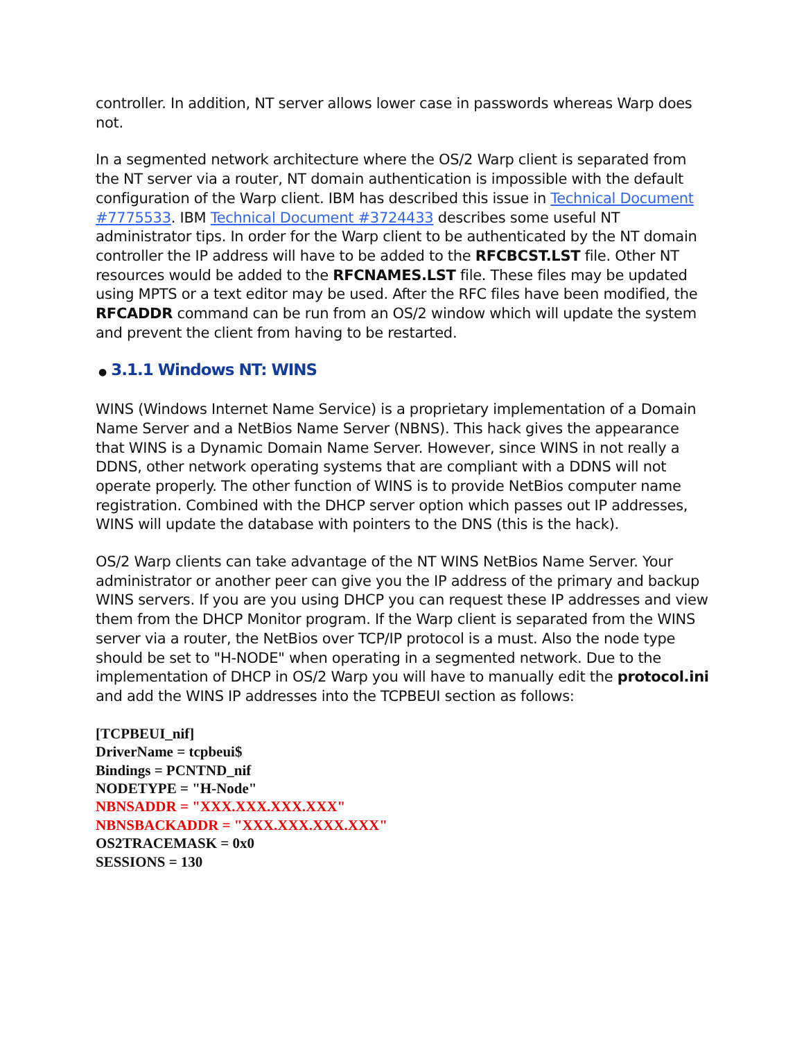controller. In addition, NT server allows lower case in passwords whereas Warp does not.
In a segmented network architecture where the OS/2 Warp client is separated from the NT server via a router, NT domain authentication is impossible with the default configuration of the Warp client. IBM has described this issue in Technical Document #7775533. IBM Technical Document #3724433 describes some useful NT administrator tips. In order for the Warp client to be authenticated by the NT domain controller the IP address will have to be added to the RFCBCST.LST file. Other NT resources would be added to the RFCNAMES.LST file. These files may be updated using MPTS or a text editor may be used. After the RFC files have been modified, the RFCADDR command can be run from an OS/2 window which will update the system and prevent the client from having to be restarted.
● 3.1.1 Windows NT: WINS
WINS (Windows Internet Name Service) is a proprietary implementation of a Domain Name Server and a NetBios Name Server (NBNS). This hack gives the appearance that WINS is a Dynamic Domain Name Server. However, since WINS in not really a DDNS, other network operating systems that are compliant with a DDNS will not operate properly. The other function of WINS is to provide NetBios computer name registration. Combined with the DHCP server option which passes out IP addresses, WINS will update the database with pointers to the DNS (this is the hack).
OS/2 Warp clients can take advantage of the NT WINS NetBios Name Server. Your administrator or another peer can give you the IP address of the primary and backup WINS servers. If you are you using DHCP you can request these IP addresses and view them from the DHCP Monitor program. If the Warp client is separated from the WINS server via a router, the NetBios over TCP/IP protocol is a must. Also the node type should be set to "H-NODE" when operating in a segmented network. Due to the implementation of DHCP in OS/2 Warp you will have to manually edit the protocol.ini and add the WINS IP addresses into the TCPBEUI section as follows:
[TCPBEUI_nif]
DriverName = tcpbeui$
Bindings = PCNTND_nif
NODETYPE = "H-Node"
NBNSADDR = "XXX.XXX.XXX.XXX"
NBNSBACKADDR = "XXX.XXX.XXX.XXX"
OS2TRACEMASK = 0x0
SESSIONS = 130